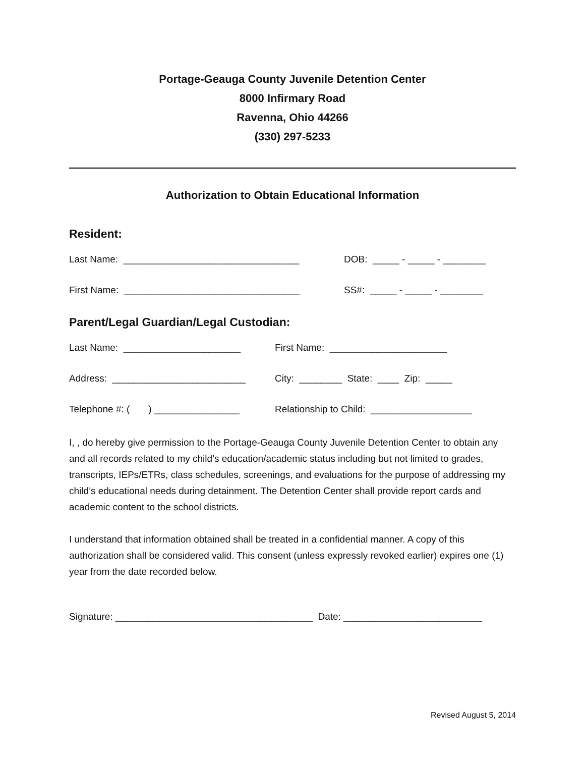Portage-Geauga County Juvenile Detention Center
8000 Infirmary Road
Ravenna, Ohio 44266
(330) 297-5233
Authorization to Obtain Educational Information
Resident:
Last Name: _________________________________ DOB: _____ - _____ - ________
First Name: _________________________________ SS#: _____ - _____ - ________
Parent/Legal Guardian/Legal Custodian:
Last Name: ______________________ First Name: ______________________
Address: _________________________ City: ________ State: ____ Zip: _____
Telephone #: ( ) ________________ Relationship to Child: ___________________
I, , do hereby give permission to the Portage-Geauga County Juvenile Detention Center to obtain any and all records related to my child’s education/academic status including but not limited to grades, transcripts, IEPs/ETRs, class schedules, screenings, and evaluations for the purpose of addressing my child’s educational needs during detainment. The Detention Center shall provide report cards and academic content to the school districts.
I understand that information obtained shall be treated in a confidential manner. A copy of this authorization shall be considered valid. This consent (unless expressly revoked earlier) expires one (1) year from the date recorded below.
Signature: _____________________________________ Date: __________________________
Revised August 5, 2014